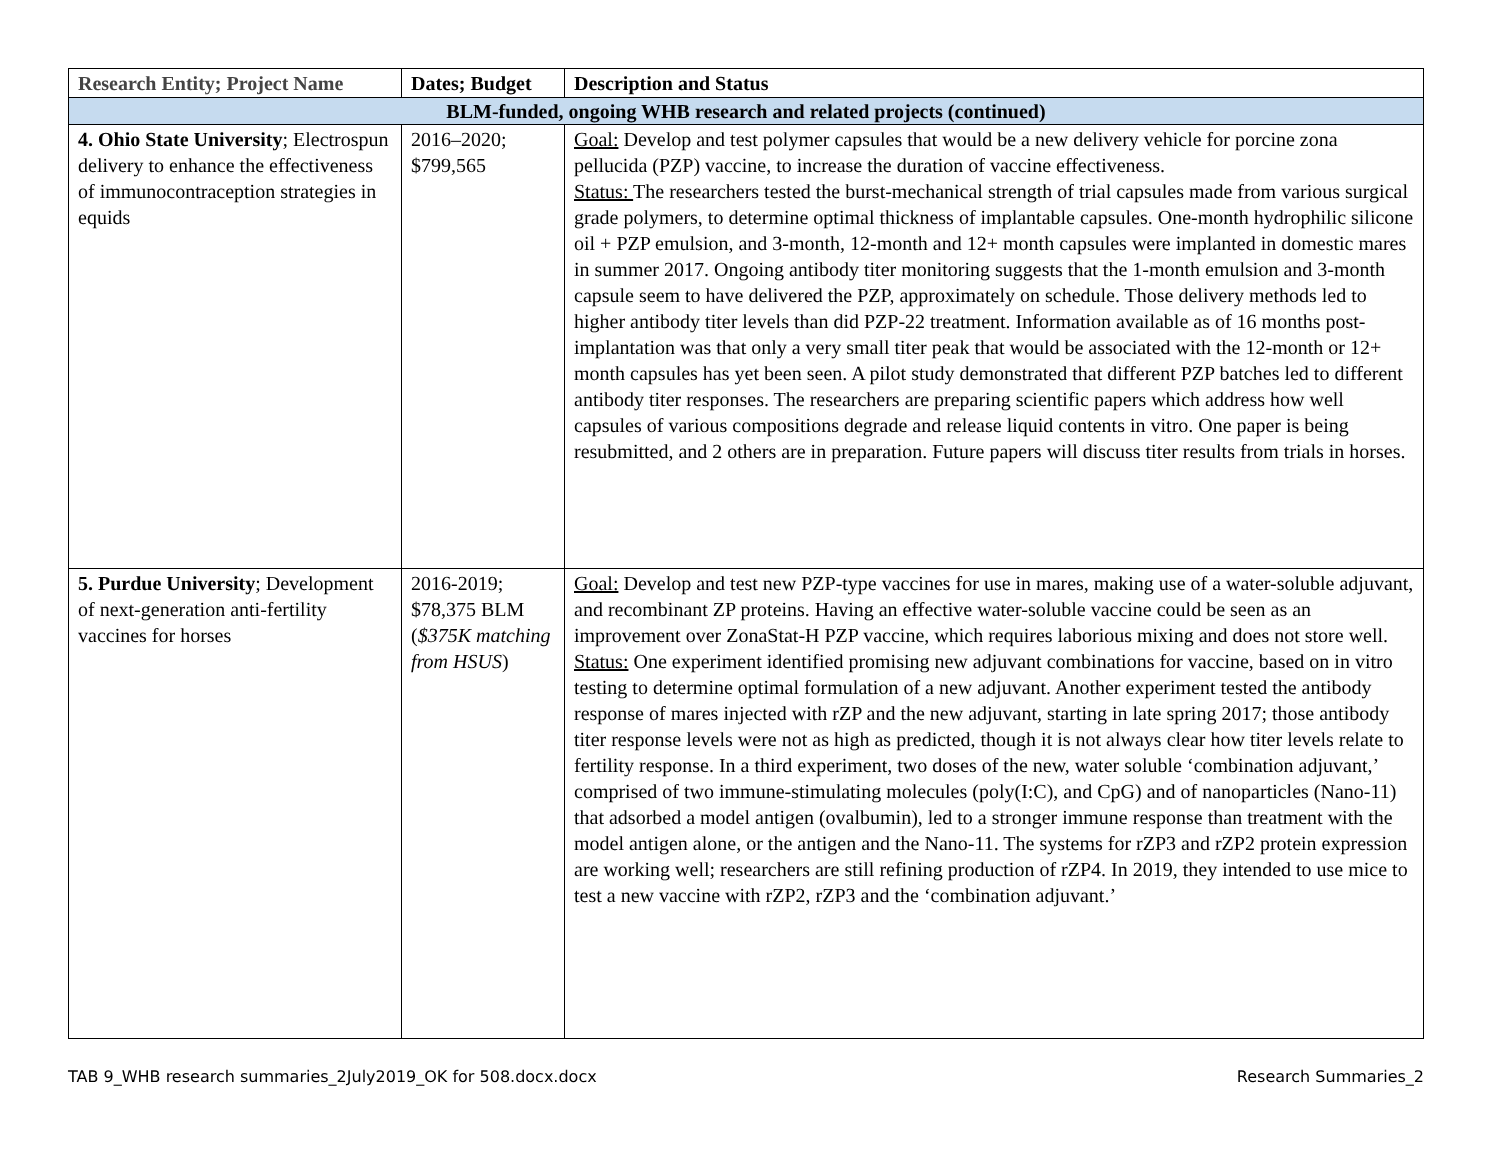| Research Entity; Project Name | Dates; Budget | Description and Status |
| --- | --- | --- |
| BLM-funded, ongoing WHB research and related projects (continued) | | |
| 4. Ohio State University ; Electrospun delivery to enhance the effectiveness of immunocontraception strategies in equids | 2016–2020; $799,565 | Goal: Develop and test polymer capsules that would be a new delivery vehicle for porcine zona pellucida (PZP) vaccine, to increase the duration of vaccine effectiveness. Status: The researchers tested the burst-mechanical strength of trial capsules made from various surgical grade polymers, to determine optimal thickness of implantable capsules. One-month hydrophilic silicone oil + PZP emulsion, and 3-month, 12-month and 12+ month capsules were implanted in domestic mares in summer 2017. Ongoing antibody titer monitoring suggests that the 1-month emulsion and 3-month capsule seem to have delivered the PZP, approximately on schedule. Those delivery methods led to higher antibody titer levels than did PZP-22 treatment. Information available as of 16 months post-implantation was that only a very small titer peak that would be associated with the 12-month or 12+ month capsules has yet been seen. A pilot study demonstrated that different PZP batches led to different antibody titer responses. The researchers are preparing scientific papers which address how well capsules of various compositions degrade and release liquid contents in vitro. One paper is being resubmitted, and 2 others are in preparation. Future papers will discuss titer results from trials in horses. |
| 5. Purdue University ; Development of next-generation anti-fertility vaccines for horses | 2016-2019; $78,375 BLM ( $375K matching from HSUS ) | Goal: Develop and test new PZP-type vaccines for use in mares, making use of a water-soluble adjuvant, and recombinant ZP proteins. Having an effective water-soluble vaccine could be seen as an improvement over ZonaStat-H PZP vaccine, which requires laborious mixing and does not store well. Status: One experiment identified promising new adjuvant combinations for vaccine, based on in vitro testing to determine optimal formulation of a new adjuvant. Another experiment tested the antibody response of mares injected with rZP and the new adjuvant, starting in late spring 2017; those antibody titer response levels were not as high as predicted, though it is not always clear how titer levels relate to fertility response. In a third experiment, two doses of the new, water soluble ‘combination adjuvant,’ comprised of two immune-stimulating molecules (poly(I:C), and CpG) and of nanoparticles (Nano-11) that adsorbed a model antigen (ovalbumin), led to a stronger immune response than treatment with the model antigen alone, or the antigen and the Nano-11. The systems for rZP3 and rZP2 protein expression are working well; researchers are still refining production of rZP4. In 2019, they intended to use mice to test a new vaccine with rZP2, rZP3 and the ‘combination adjuvant.’ |
TAB 9_WHB research summaries_2July2019_OK for 508.docx.docx Research Summaries_2